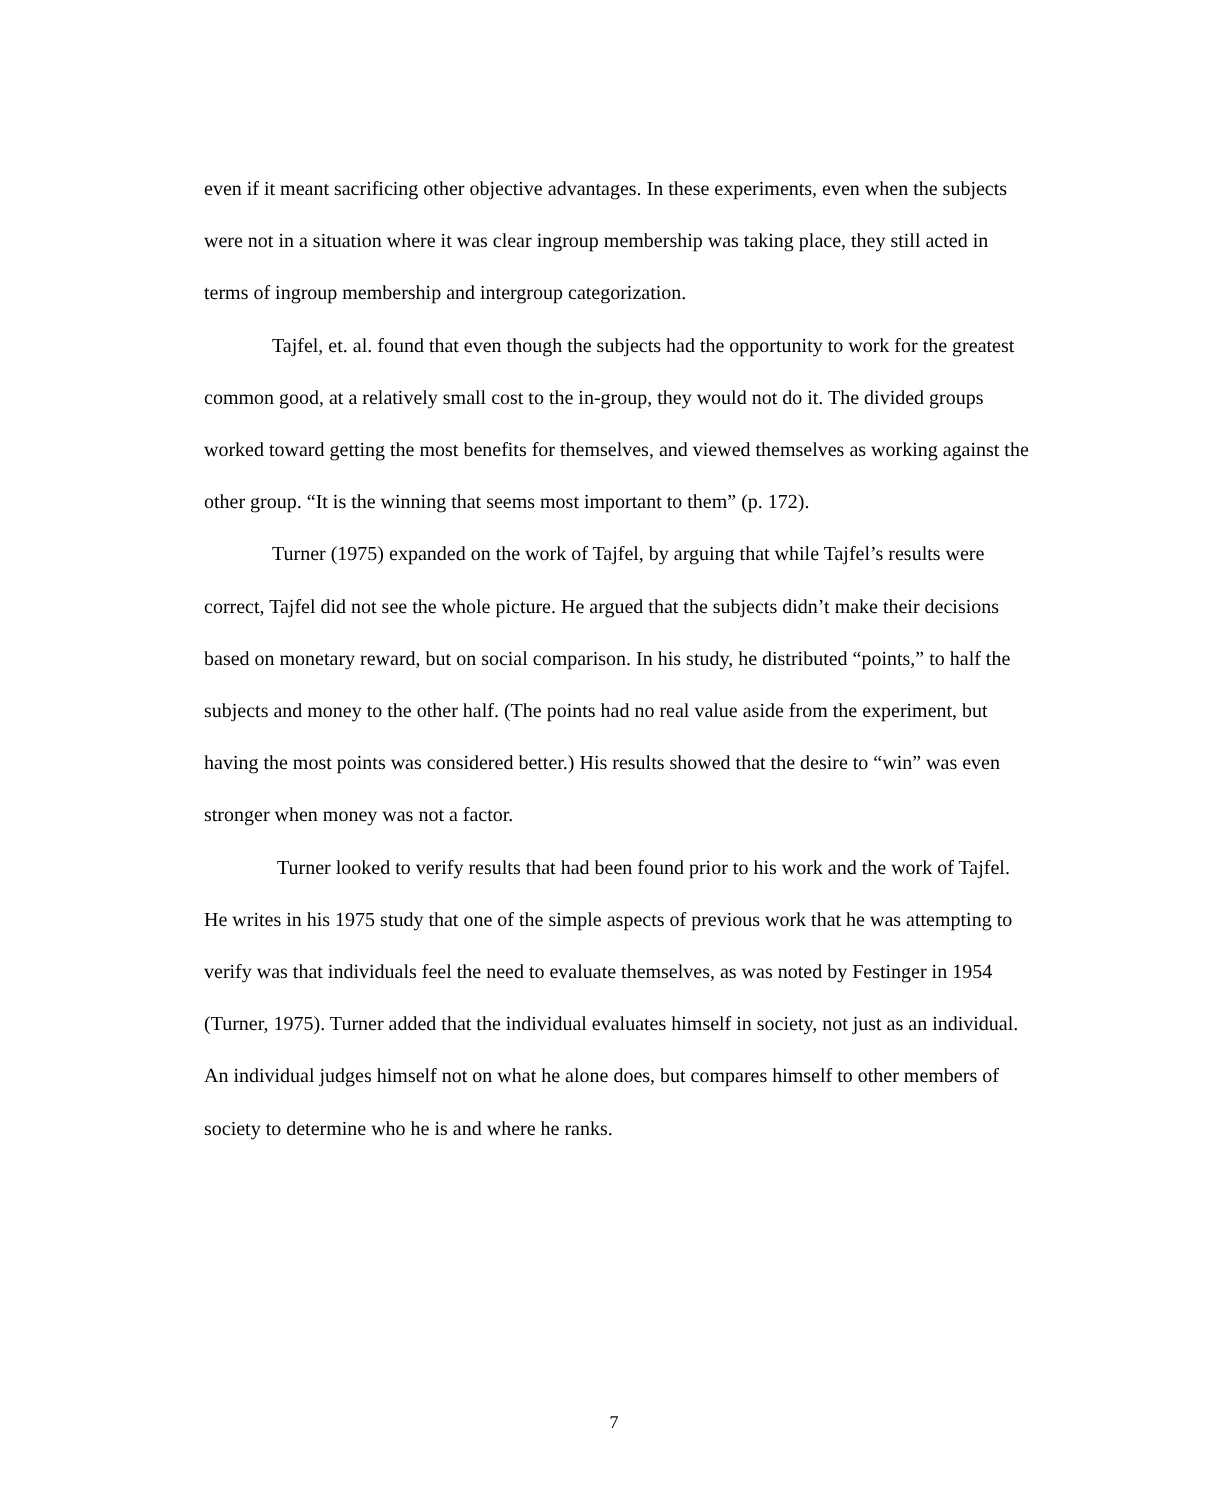even if it meant sacrificing other objective advantages. In these experiments, even when the subjects were not in a situation where it was clear ingroup membership was taking place, they still acted in terms of ingroup membership and intergroup categorization.
Tajfel, et. al. found that even though the subjects had the opportunity to work for the greatest common good, at a relatively small cost to the in-group, they would not do it. The divided groups worked toward getting the most benefits for themselves, and viewed themselves as working against the other group. “It is the winning that seems most important to them” (p. 172).
Turner (1975) expanded on the work of Tajfel, by arguing that while Tajfel’s results were correct, Tajfel did not see the whole picture. He argued that the subjects didn’t make their decisions based on monetary reward, but on social comparison. In his study, he distributed “points,” to half the subjects and money to the other half. (The points had no real value aside from the experiment, but having the most points was considered better.) His results showed that the desire to “win” was even stronger when money was not a factor.
Turner looked to verify results that had been found prior to his work and the work of Tajfel. He writes in his 1975 study that one of the simple aspects of previous work that he was attempting to verify was that individuals feel the need to evaluate themselves, as was noted by Festinger in 1954 (Turner, 1975). Turner added that the individual evaluates himself in society, not just as an individual. An individual judges himself not on what he alone does, but compares himself to other members of society to determine who he is and where he ranks.
7